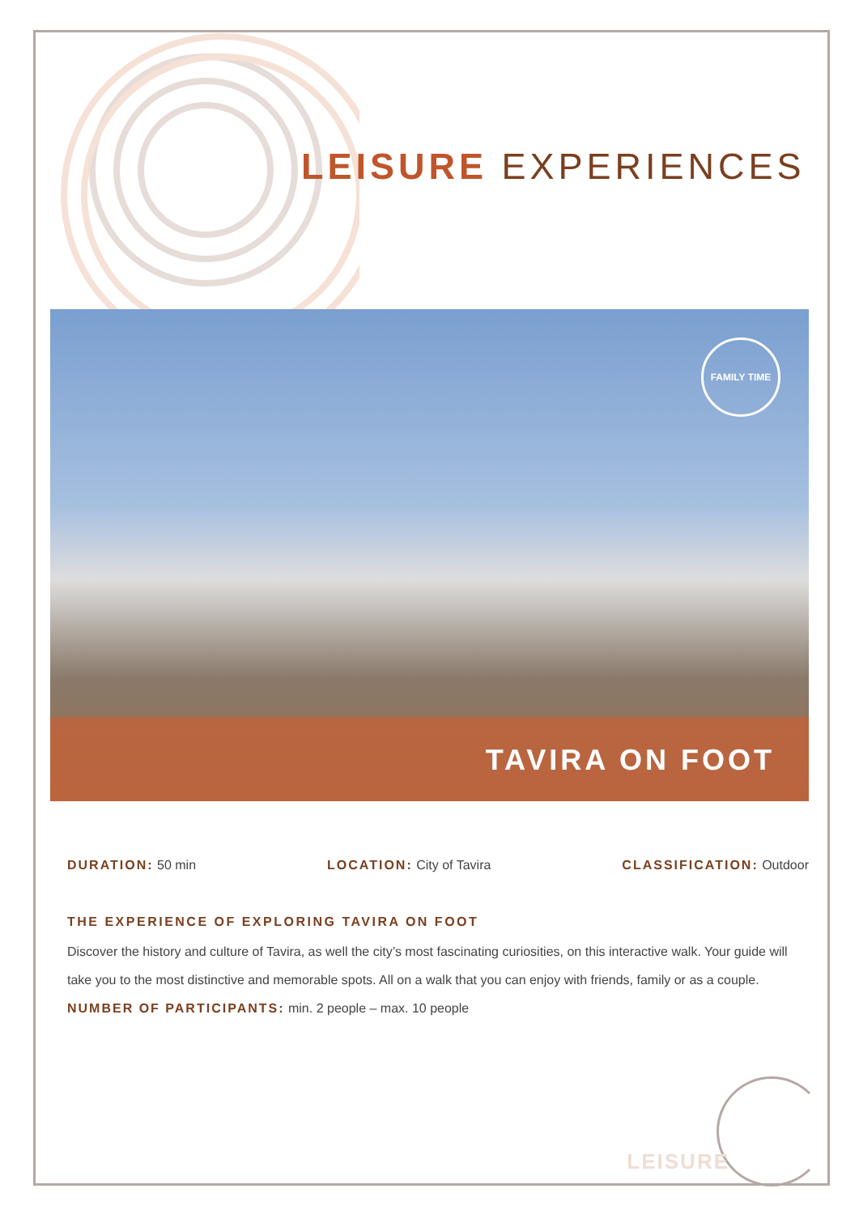LEISURE EXPERIENCES
FAMILY TIME
TAVIRA ON FOOT
DURATION: 50 min LOCATION: City of Tavira CLASSIFICATION: Outdoor
THE EXPERIENCE OF EXPLORING TAVIRA ON FOOT
Discover the history and culture of Tavira, as well the city’s most fascinating curiosities, on this interactive walk. Your guide will take you to the most distinctive and memorable spots. All on a walk that you can enjoy with friends, family or as a couple.
NUMBER OF PARTICIPANTS: min. 2 people – max. 10 people
LEISURE